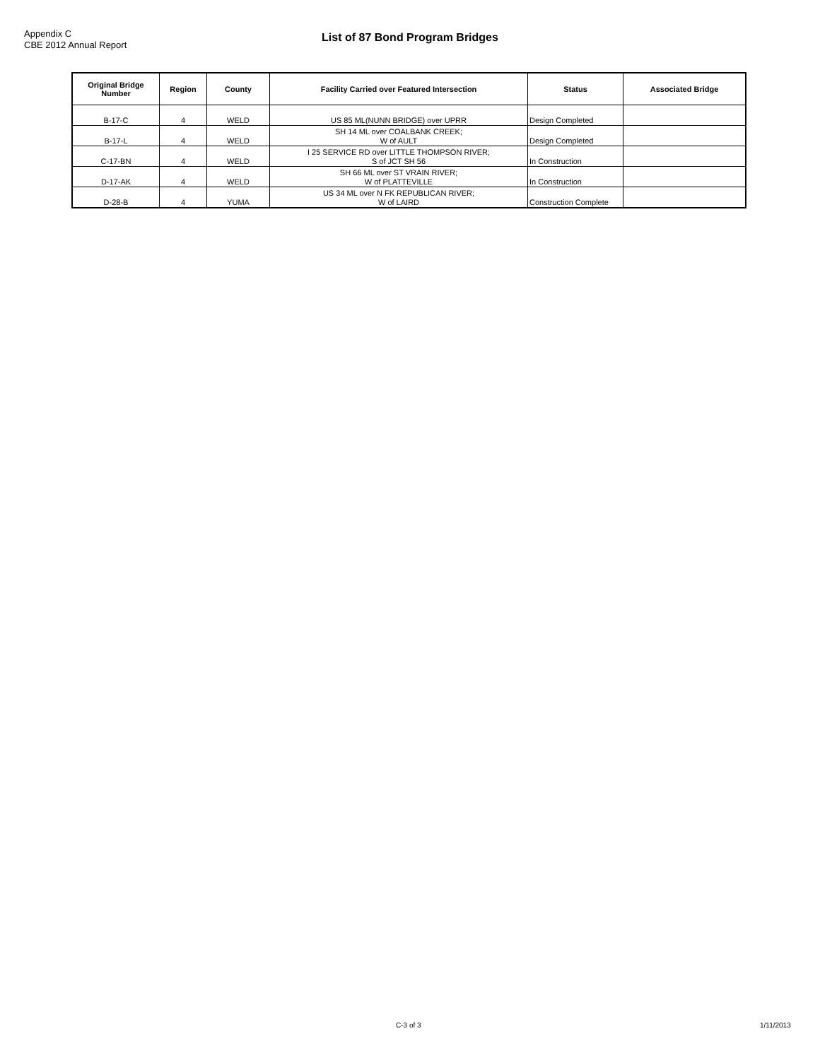Appendix C
CBE 2012 Annual Report
List of 87 Bond Program Bridges
| Original Bridge Number | Region | County | Facility Carried over Featured Intersection | Status | Associated Bridge |
| --- | --- | --- | --- | --- | --- |
| B-17-C | 4 | WELD | US 85 ML(NUNN BRIDGE) over UPRR | Design Completed | |
| B-17-L | 4 | WELD | SH 14 ML over COALBANK CREEK; W of AULT | Design Completed | |
| C-17-BN | 4 | WELD | I 25 SERVICE RD over LITTLE THOMPSON RIVER; S of JCT SH 56 | In Construction | |
| D-17-AK | 4 | WELD | SH 66 ML over ST VRAIN RIVER; W of PLATTEVILLE | In Construction | |
| D-28-B | 4 | YUMA | US 34 ML over N FK REPUBLICAN RIVER; W of LAIRD | Construction Complete | |
C-3 of 3 1/11/2013